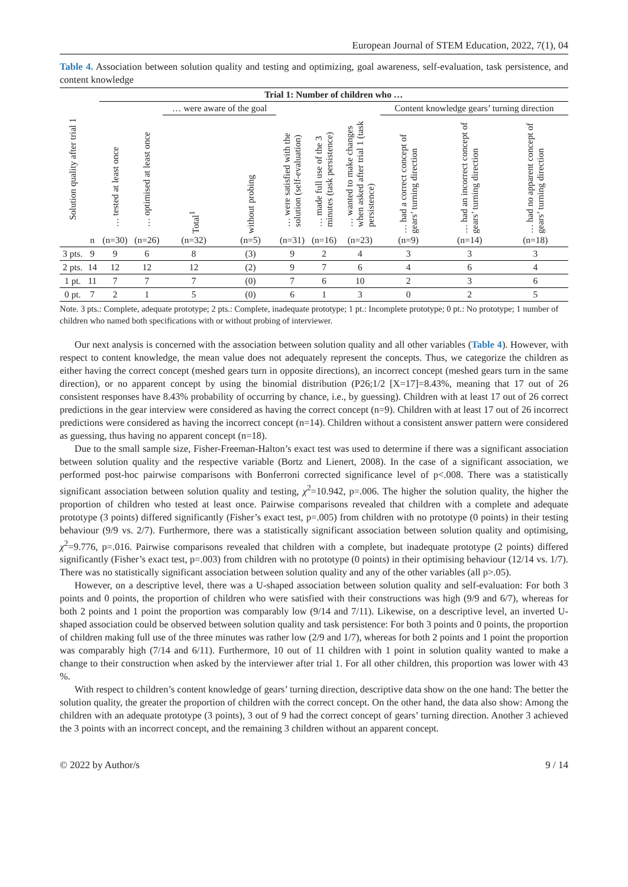European Journal of STEM Education, 2022, 7(1), 04
Table 4. Association between solution quality and testing and optimizing, goal awareness, self-evaluation, task persistence, and content knowledge
| Solution quality after trial 1 | | Trial 1: Number of children who … | | | | | | | | | |
| --- | --- | --- | --- | --- | --- | --- | --- | --- | --- | --- | --- |
| | | … tested at least once | … optimised at least once | … were aware of the goal | | … were satisfied with the solution (self-evaluation) | … made full use of the 3 minutes (task persistence) | … wanted to make changes when asked after trial 1 (task persistence) | Content knowledge gears’ turning direction | | |
| | | | | Total<sup>1</sup> | without probing | | | | … had a correct concept of gears’ turning direction | … had an incorrect concept of gears’ turning direction | … had no apparent concept of gears’ turning direction |
| | n | (n=30) | (n=26) | (n=32) | (n=5) | (n=31) | (n=16) | (n=23) | (n=9) | (n=14) | (n=18) |
| 3 pts. | 9 | 9 | 6 | 8 | (3) | 9 | 2 | 4 | 3 | 3 | 3 |
| 2 pts. | 14 | 12 | 12 | 12 | (2) | 9 | 7 | 6 | 4 | 6 | 4 |
| 1 pt. | 11 | 7 | 7 | 7 | (0) | 7 | 6 | 10 | 2 | 3 | 6 |
| 0 pt. | 7 | 2 | 1 | 5 | (0) | 6 | 1 | 3 | 0 | 2 | 5 |
Note. 3 pts.: Complete, adequate prototype; 2 pts.: Complete, inadequate prototype; 1 pt.: Incomplete prototype; 0 pt.: No prototype; 1 number of children who named both specifications with or without probing of interviewer.
Our next analysis is concerned with the association between solution quality and all other variables (Table 4). However, with respect to content knowledge, the mean value does not adequately represent the concepts. Thus, we categorize the children as either having the correct concept (meshed gears turn in opposite directions), an incorrect concept (meshed gears turn in the same direction), or no apparent concept by using the binomial distribution (P26;1/2 [X=17]=8.43%, meaning that 17 out of 26 consistent responses have 8.43% probability of occurring by chance, i.e., by guessing). Children with at least 17 out of 26 correct predictions in the gear interview were considered as having the correct concept (n=9). Children with at least 17 out of 26 incorrect predictions were considered as having the incorrect concept (n=14). Children without a consistent answer pattern were considered as guessing, thus having no apparent concept (n=18).
Due to the small sample size, Fisher-Freeman-Halton’s exact test was used to determine if there was a significant association between solution quality and the respective variable (Bortz and Lienert, 2008). In the case of a significant association, we performed post-hoc pairwise comparisons with Bonferroni corrected significance level of p<.008. There was a statistically significant association between solution quality and testing, χ<sup>2</sup>=10.942, p=.006. The higher the solution quality, the higher the proportion of children who tested at least once. Pairwise comparisons revealed that children with a complete and adequate prototype (3 points) differed significantly (Fisher’s exact test, p=.005) from children with no prototype (0 points) in their testing behaviour (9/9 vs. 2/7). Furthermore, there was a statistically significant association between solution quality and optimising, χ<sup>2</sup>=9.776, p=.016. Pairwise comparisons revealed that children with a complete, but inadequate prototype (2 points) differed significantly (Fisher’s exact test, p=.003) from children with no prototype (0 points) in their optimising behaviour (12/14 vs. 1/7). There was no statistically significant association between solution quality and any of the other variables (all p>.05).
However, on a descriptive level, there was a U-shaped association between solution quality and self-evaluation: For both 3 points and 0 points, the proportion of children who were satisfied with their constructions was high (9/9 and 6/7), whereas for both 2 points and 1 point the proportion was comparably low (9/14 and 7/11). Likewise, on a descriptive level, an inverted U-shaped association could be observed between solution quality and task persistence: For both 3 points and 0 points, the proportion of children making full use of the three minutes was rather low (2/9 and 1/7), whereas for both 2 points and 1 point the proportion was comparably high (7/14 and 6/11). Furthermore, 10 out of 11 children with 1 point in solution quality wanted to make a change to their construction when asked by the interviewer after trial 1. For all other children, this proportion was lower with 43 %.
With respect to children’s content knowledge of gears’ turning direction, descriptive data show on the one hand: The better the solution quality, the greater the proportion of children with the correct concept. On the other hand, the data also show: Among the children with an adequate prototype (3 points), 3 out of 9 had the correct concept of gears’ turning direction. Another 3 achieved the 3 points with an incorrect concept, and the remaining 3 children without an apparent concept.
© 2022 by Author/s 9 / 14